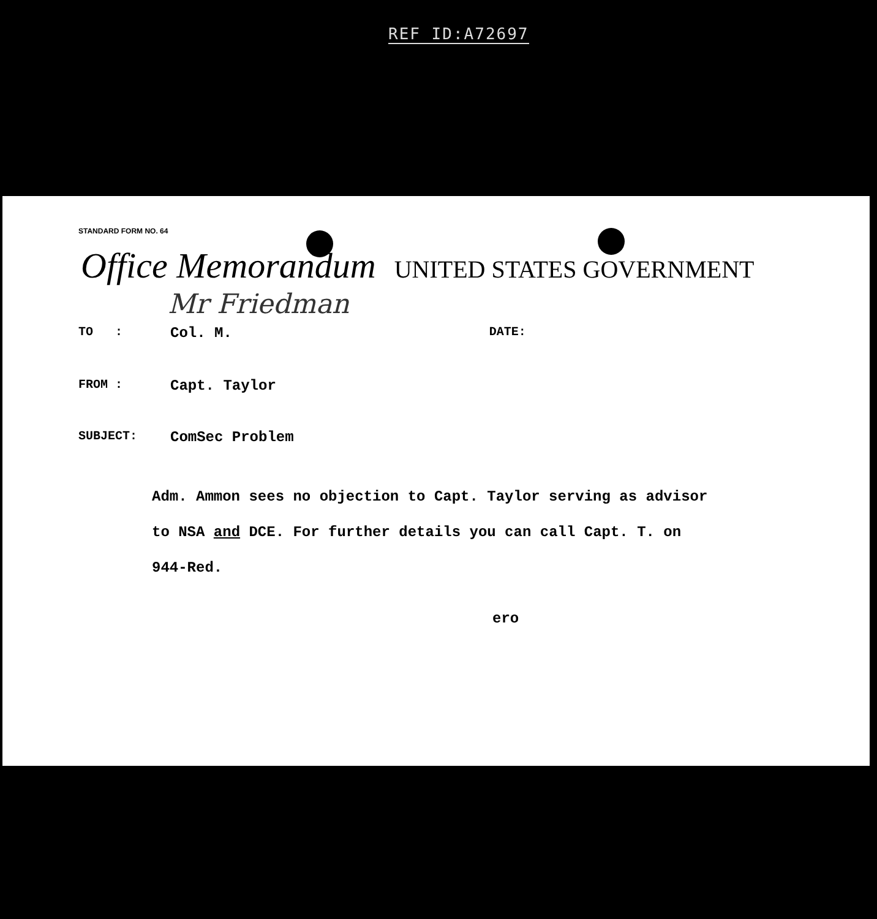REF ID:A72697
STANDARD FORM NO. 64
Office Memorandum UNITED STATES GOVERNMENT
Mr Friedman
TO : Col. M. DATE:
FROM : Capt. Taylor
SUBJECT: ComSec Problem
Adm. Ammon sees no objection to Capt. Taylor serving as advisor
to NSA and DCE. For further details you can call Capt. T. on
944-Red.
ero